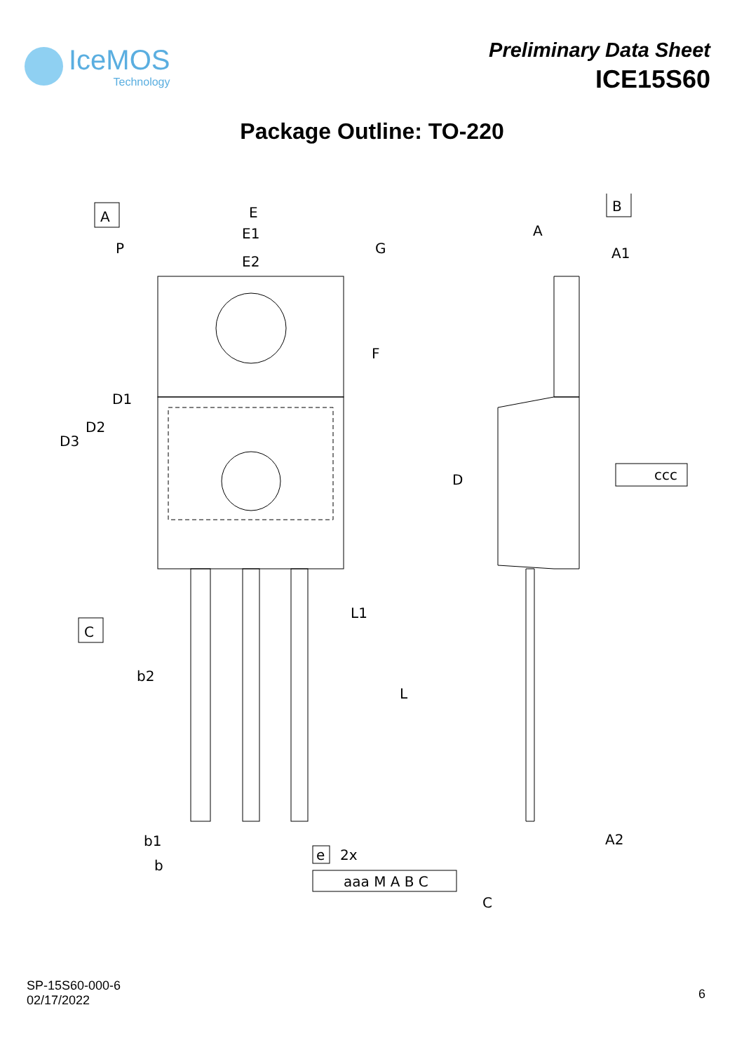IceMOS
Technology
Preliminary Data Sheet
ICE15S60
Package Outline: TO-220
E
E1
E2
P
G
A
A1
D3
D2
D1
F
D
L1
L
b2
b1
b
2x
A2
C
A
B
C
ccc
e
aaa M A B C
SP-15S60-000-6
02/17/2022
6